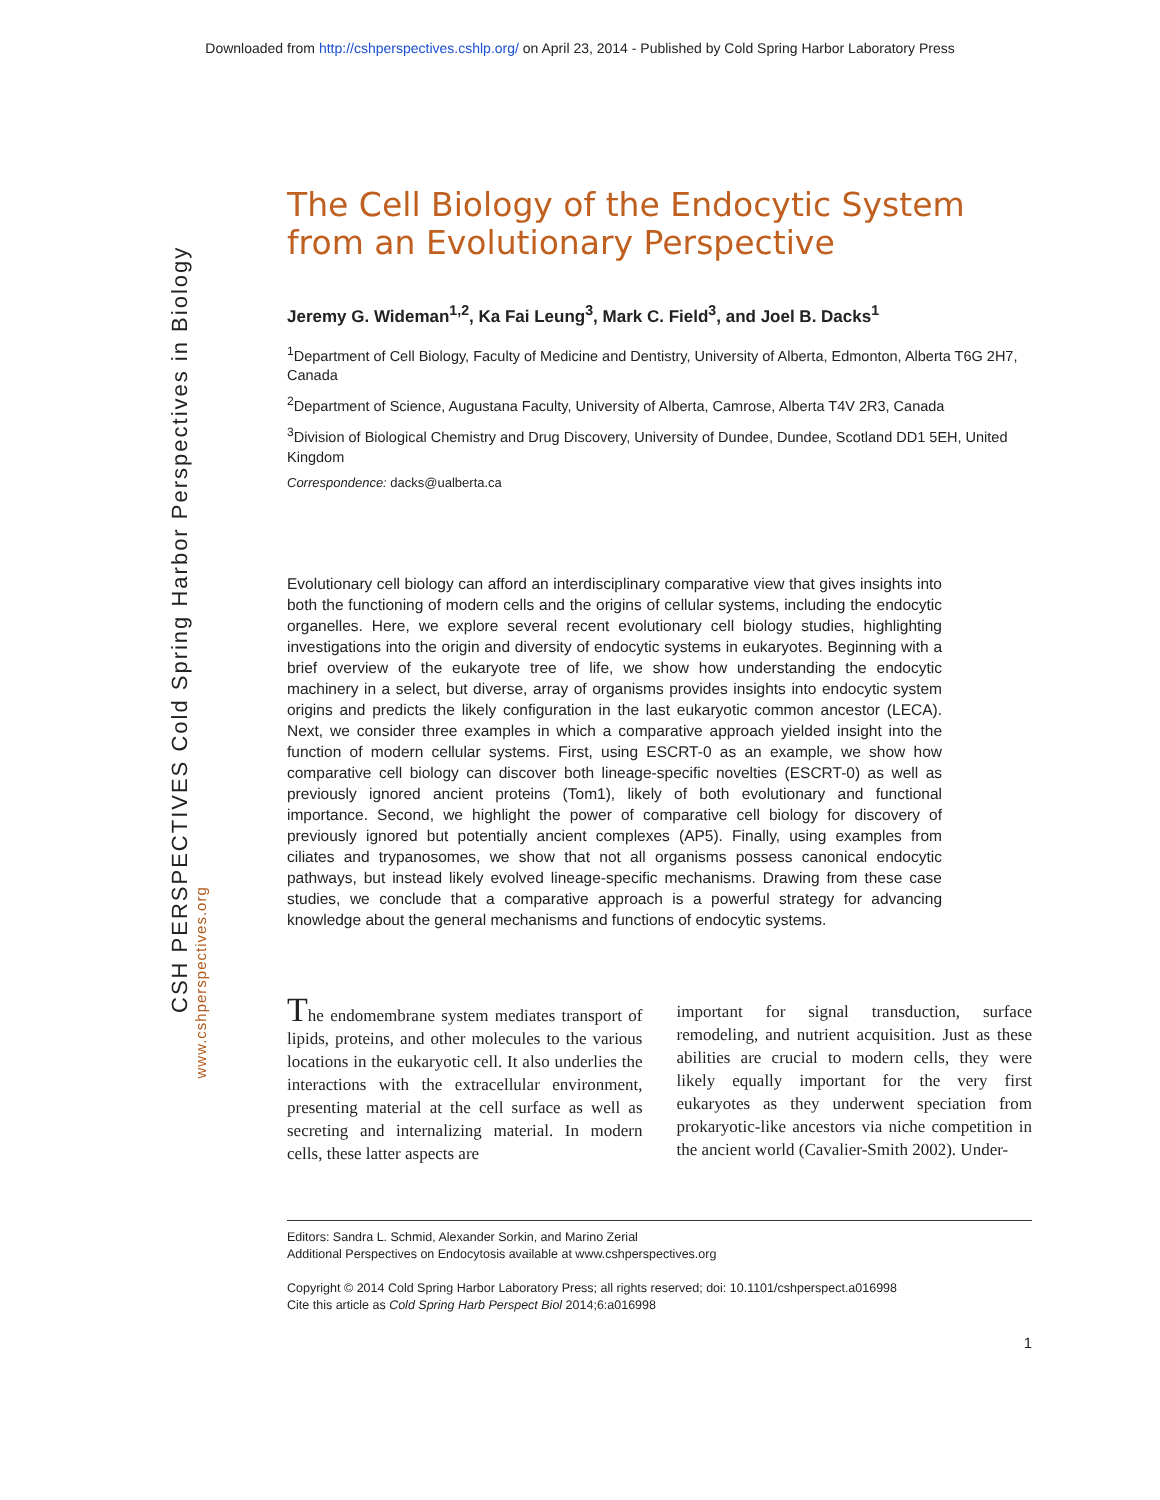Downloaded from http://cshperspectives.cshlp.org/ on April 23, 2014 - Published by Cold Spring Harbor Laboratory Press
CSH PERSPECTIVES Cold Spring Harbor Perspectives in Biology
www.cshperspectives.org
The Cell Biology of the Endocytic System from an Evolutionary Perspective
Jeremy G. Wideman<sup>1,2</sup>, Ka Fai Leung<sup>3</sup>, Mark C. Field<sup>3</sup>, and Joel B. Dacks<sup>1</sup>
<sup>1</sup> Department of Cell Biology, Faculty of Medicine and Dentistry, University of Alberta, Edmonton, Alberta T6G 2H7, Canada
<sup>2</sup> Department of Science, Augustana Faculty, University of Alberta, Camrose, Alberta T4V 2R3, Canada
<sup>3</sup> Division of Biological Chemistry and Drug Discovery, University of Dundee, Dundee, Scotland DD1 5EH, United Kingdom
Correspondence: dacks@ualberta.ca
Evolutionary cell biology can afford an interdisciplinary comparative view that gives insights into both the functioning of modern cells and the origins of cellular systems, including the endocytic organelles. Here, we explore several recent evolutionary cell biology studies, highlighting investigations into the origin and diversity of endocytic systems in eukaryotes. Beginning with a brief overview of the eukaryote tree of life, we show how understanding the endocytic machinery in a select, but diverse, array of organisms provides insights into endocytic system origins and predicts the likely configuration in the last eukaryotic common ancestor (LECA). Next, we consider three examples in which a comparative approach yielded insight into the function of modern cellular systems. First, using ESCRT-0 as an example, we show how comparative cell biology can discover both lineage-specific novelties (ESCRT-0) as well as previously ignored ancient proteins (Tom1), likely of both evolutionary and functional importance. Second, we highlight the power of comparative cell biology for discovery of previously ignored but potentially ancient complexes (AP5). Finally, using examples from ciliates and trypanosomes, we show that not all organisms possess canonical endocytic pathways, but instead likely evolved lineage-specific mechanisms. Drawing from these case studies, we conclude that a comparative approach is a powerful strategy for advancing knowledge about the general mechanisms and functions of endocytic systems.
The endomembrane system mediates transport of lipids, proteins, and other molecules to the various locations in the eukaryotic cell. It also underlies the interactions with the extracellular environment, presenting material at the cell surface as well as secreting and internalizing material. In modern cells, these latter aspects are
important for signal transduction, surface remodeling, and nutrient acquisition. Just as these abilities are crucial to modern cells, they were likely equally important for the very first eukaryotes as they underwent speciation from prokaryotic-like ancestors via niche competition in the ancient world (Cavalier-Smith 2002). Under-
Editors: Sandra L. Schmid, Alexander Sorkin, and Marino Zerial
Additional Perspectives on Endocytosis available at www.cshperspectives.org
Copyright © 2014 Cold Spring Harbor Laboratory Press; all rights reserved; doi: 10.1101/cshperspect.a016998
Cite this article as Cold Spring Harb Perspect Biol 2014;6:a016998
1